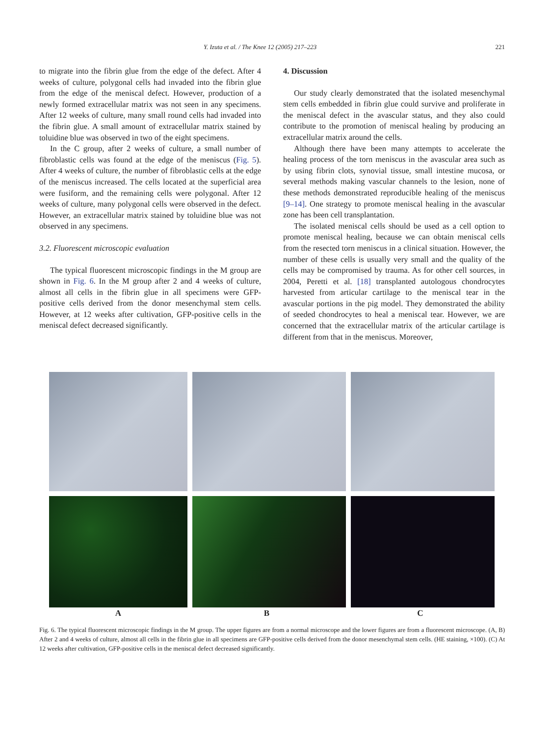Y. Izuta et al. / The Knee 12 (2005) 217–223 221
to migrate into the fibrin glue from the edge of the defect. After 4 weeks of culture, polygonal cells had invaded into the fibrin glue from the edge of the meniscal defect. However, production of a newly formed extracellular matrix was not seen in any specimens. After 12 weeks of culture, many small round cells had invaded into the fibrin glue. A small amount of extracellular matrix stained by toluidine blue was observed in two of the eight specimens.
In the C group, after 2 weeks of culture, a small number of fibroblastic cells was found at the edge of the meniscus (Fig. 5). After 4 weeks of culture, the number of fibroblastic cells at the edge of the meniscus increased. The cells located at the superficial area were fusiform, and the remaining cells were polygonal. After 12 weeks of culture, many polygonal cells were observed in the defect. However, an extracellular matrix stained by toluidine blue was not observed in any specimens.
3.2. Fluorescent microscopic evaluation
The typical fluorescent microscopic findings in the M group are shown in Fig. 6. In the M group after 2 and 4 weeks of culture, almost all cells in the fibrin glue in all specimens were GFP-positive cells derived from the donor mesenchymal stem cells. However, at 12 weeks after cultivation, GFP-positive cells in the meniscal defect decreased significantly.
4. Discussion
Our study clearly demonstrated that the isolated mesenchymal stem cells embedded in fibrin glue could survive and proliferate in the meniscal defect in the avascular status, and they also could contribute to the promotion of meniscal healing by producing an extracellular matrix around the cells.
Although there have been many attempts to accelerate the healing process of the torn meniscus in the avascular area such as by using fibrin clots, synovial tissue, small intestine mucosa, or several methods making vascular channels to the lesion, none of these methods demonstrated reproducible healing of the meniscus [9–14]. One strategy to promote meniscal healing in the avascular zone has been cell transplantation.
The isolated meniscal cells should be used as a cell option to promote meniscal healing, because we can obtain meniscal cells from the resected torn meniscus in a clinical situation. However, the number of these cells is usually very small and the quality of the cells may be compromised by trauma. As for other cell sources, in 2004, Peretti et al. [18] transplanted autologous chondrocytes harvested from articular cartilage to the meniscal tear in the avascular portions in the pig model. They demonstrated the ability of seeded chondrocytes to heal a meniscal tear. However, we are concerned that the extracellular matrix of the articular cartilage is different from that in the meniscus. Moreover,
A B C
Fig. 6. The typical fluorescent microscopic findings in the M group. The upper figures are from a normal microscope and the lower figures are from a fluorescent microscope. (A, B) After 2 and 4 weeks of culture, almost all cells in the fibrin glue in all specimens are GFP-positive cells derived from the donor mesenchymal stem cells. (HE staining, ×100). (C) At 12 weeks after cultivation, GFP-positive cells in the meniscal defect decreased significantly.